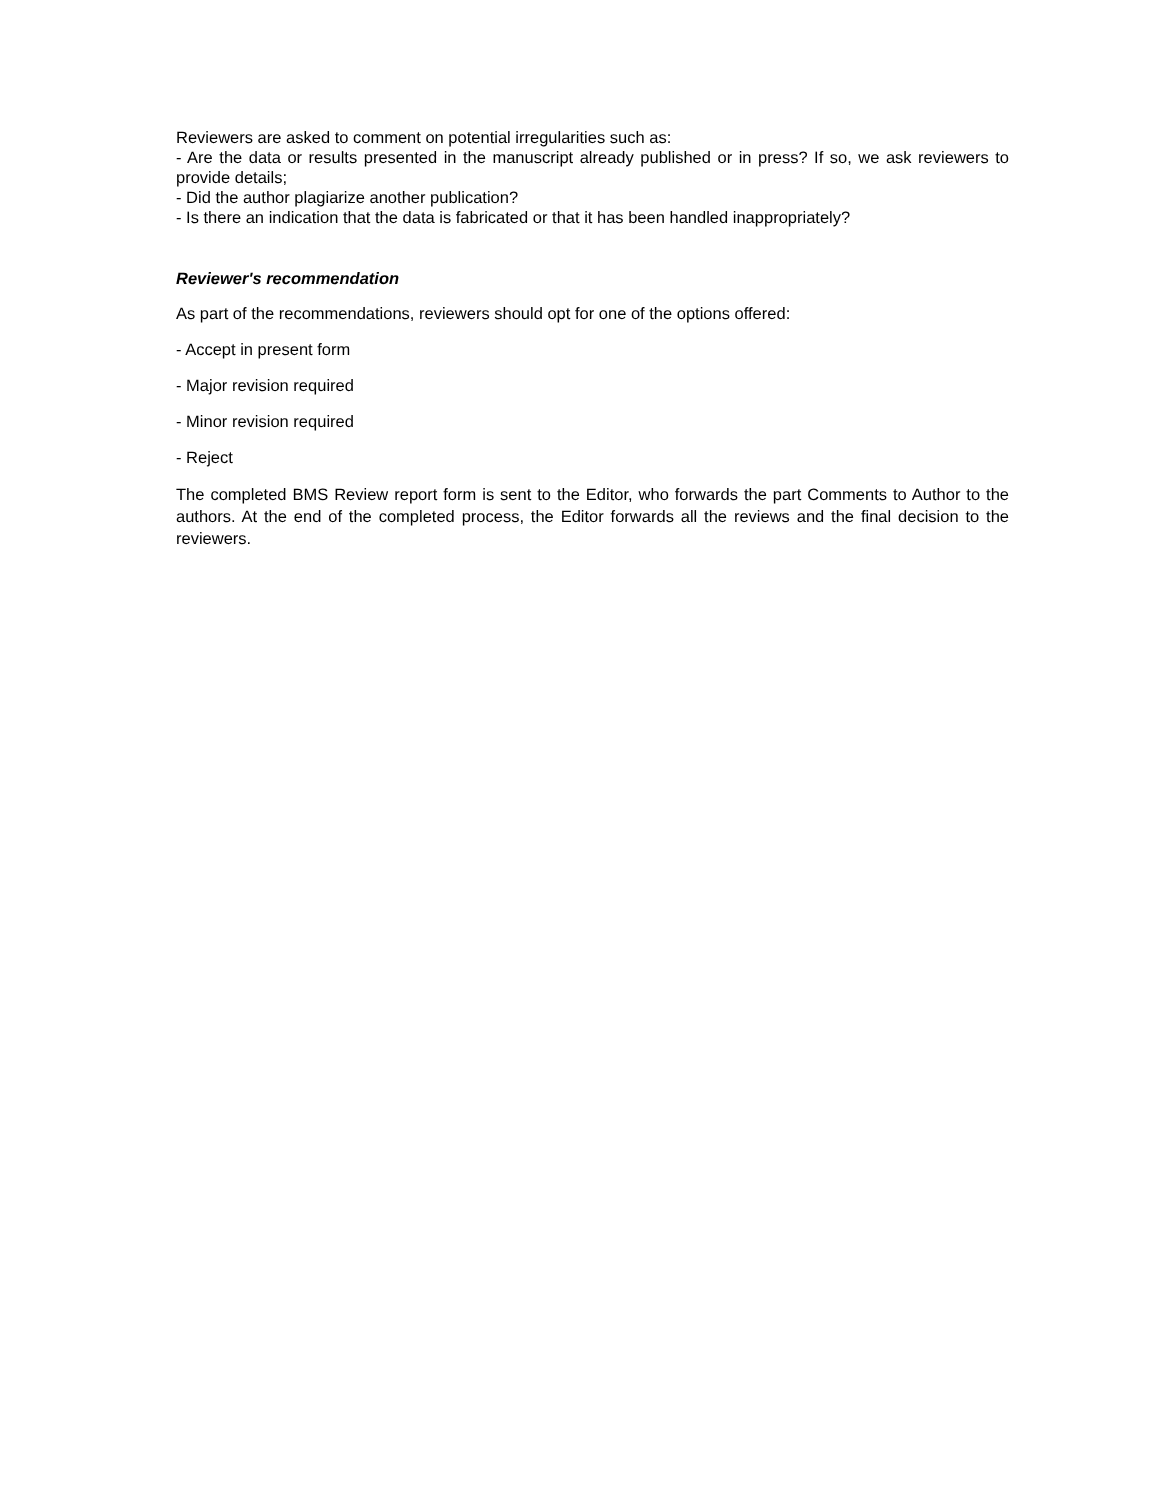Reviewers are asked to comment on potential irregularities such as:
- Are the data or results presented in the manuscript already published or in press? If so, we ask reviewers to provide details;
- Did the author plagiarize another publication?
- Is there an indication that the data is fabricated or that it has been handled inappropriately?
Reviewer's recommendation
As part of the recommendations, reviewers should opt for one of the options offered:
- Accept in present form
- Major revision required
- Minor revision required
- Reject
The completed BMS Review report form is sent to the Editor, who forwards the part Comments to Author to the authors. At the end of the completed process, the Editor forwards all the reviews and the final decision to the reviewers.